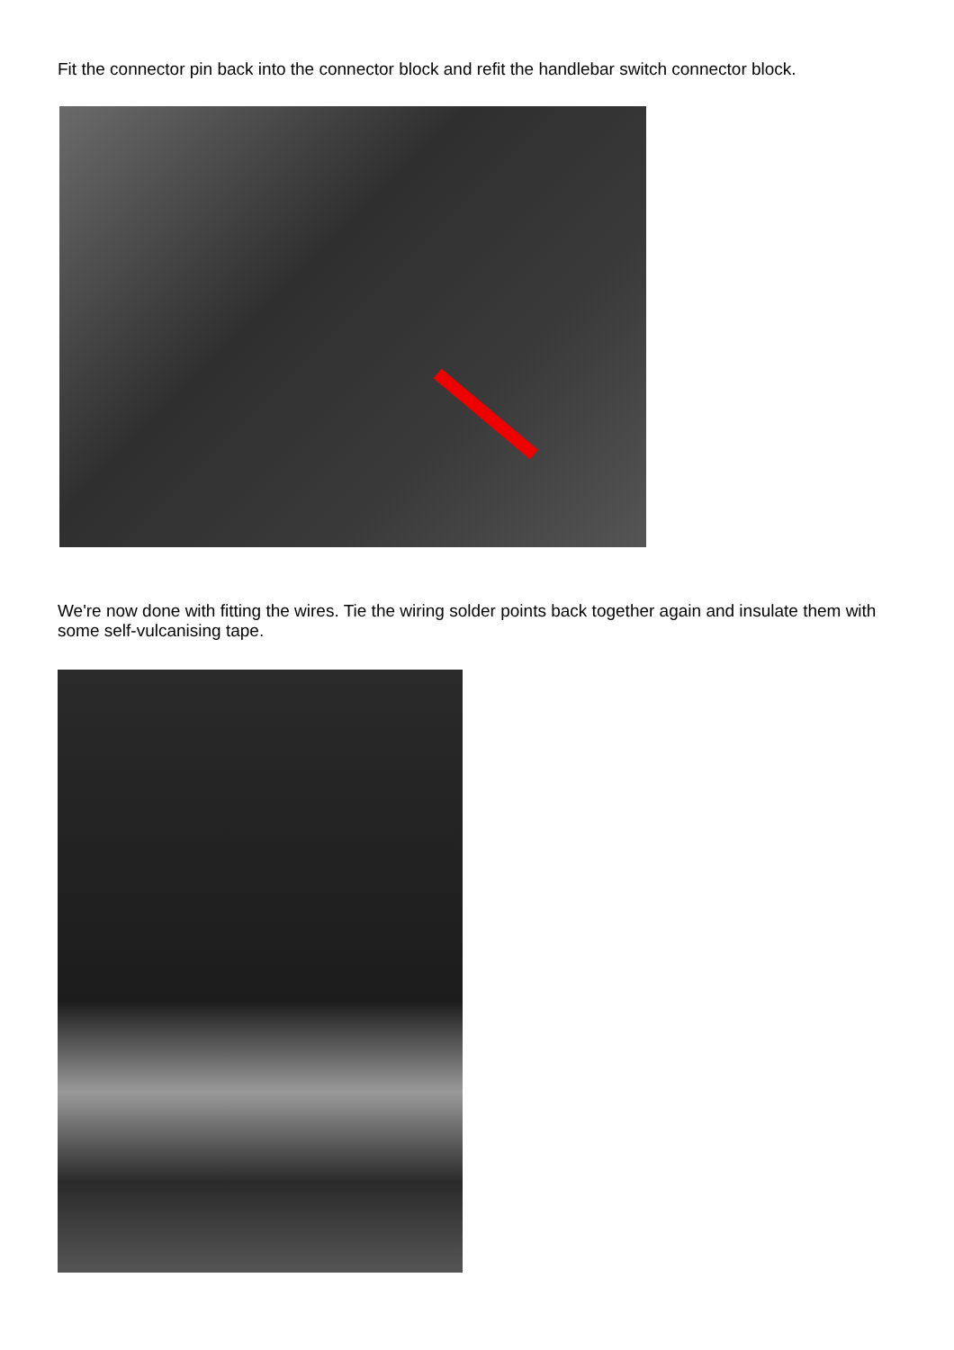Fit the connector pin back into the connector block and refit the handlebar switch connector block.
We're now done with fitting the wires. Tie the wiring solder points back together again and insulate them with some self-vulcanising tape.